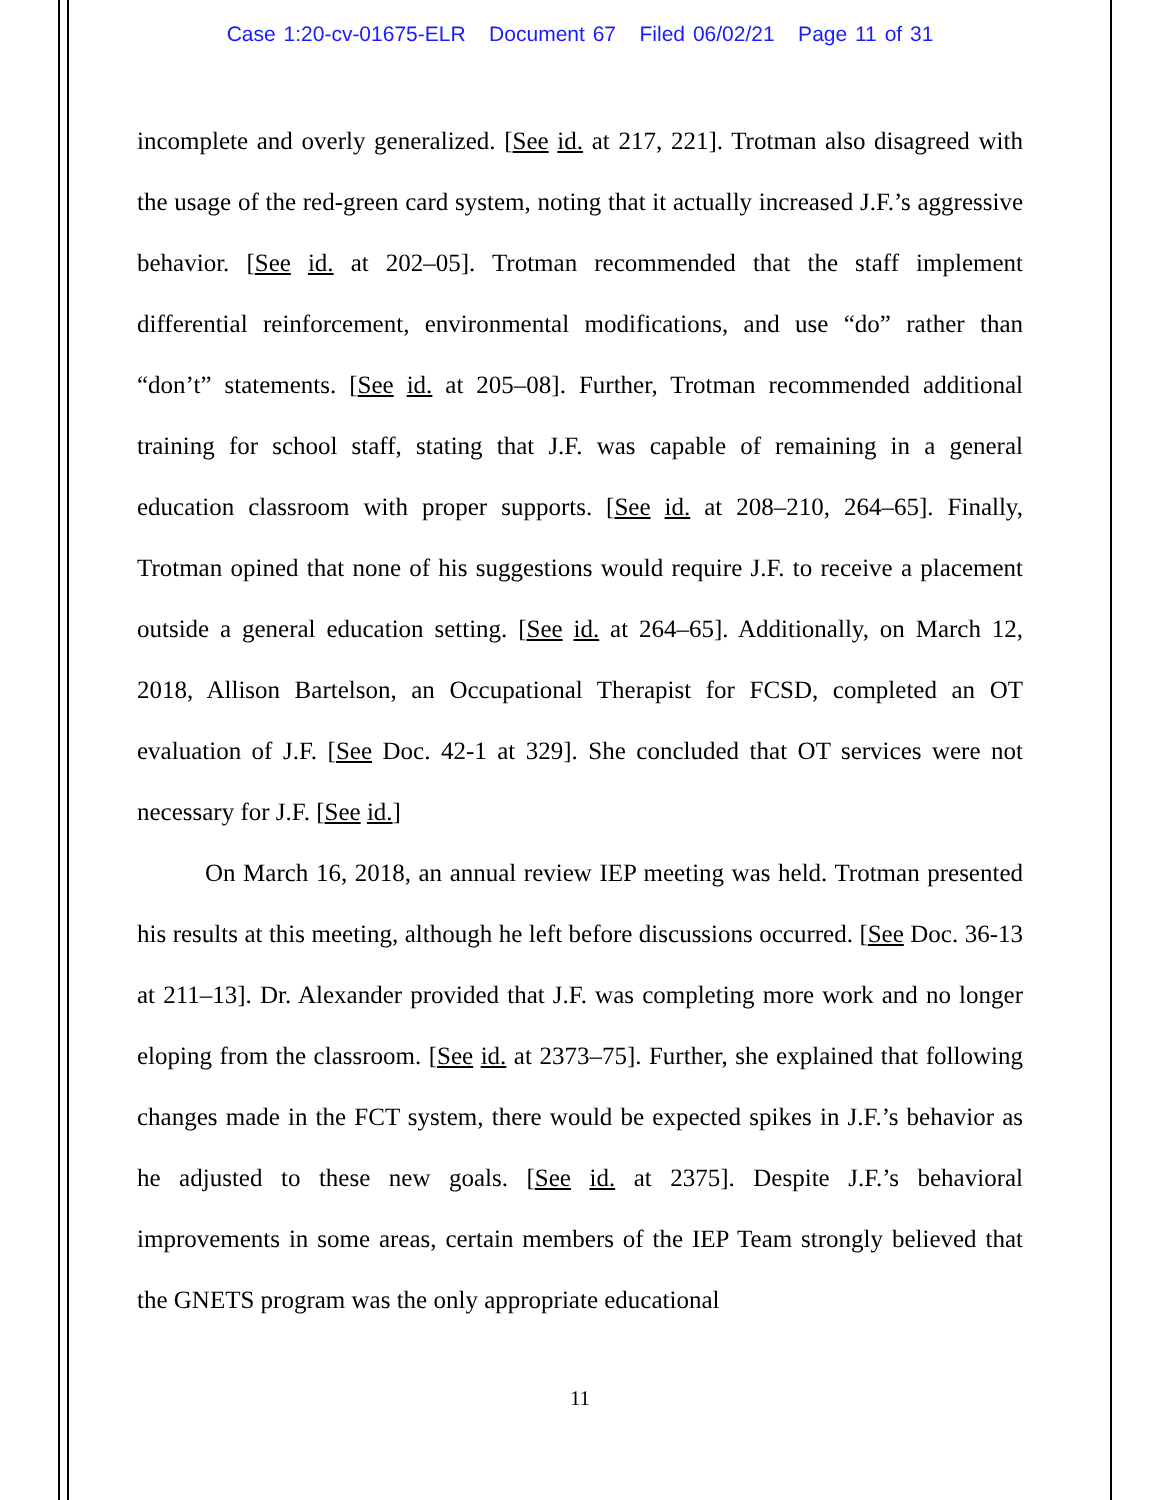Case 1:20-cv-01675-ELR Document 67 Filed 06/02/21 Page 11 of 31
incomplete and overly generalized. [See id. at 217, 221]. Trotman also disagreed with the usage of the red-green card system, noting that it actually increased J.F.’s aggressive behavior. [See id. at 202–05]. Trotman recommended that the staff implement differential reinforcement, environmental modifications, and use “do” rather than “don’t” statements. [See id. at 205–08]. Further, Trotman recommended additional training for school staff, stating that J.F. was capable of remaining in a general education classroom with proper supports. [See id. at 208–210, 264–65]. Finally, Trotman opined that none of his suggestions would require J.F. to receive a placement outside a general education setting. [See id. at 264–65]. Additionally, on March 12, 2018, Allison Bartelson, an Occupational Therapist for FCSD, completed an OT evaluation of J.F. [See Doc. 42-1 at 329]. She concluded that OT services were not necessary for J.F. [See id.]
On March 16, 2018, an annual review IEP meeting was held. Trotman presented his results at this meeting, although he left before discussions occurred. [See Doc. 36-13 at 211–13]. Dr. Alexander provided that J.F. was completing more work and no longer eloping from the classroom. [See id. at 2373–75]. Further, she explained that following changes made in the FCT system, there would be expected spikes in J.F.’s behavior as he adjusted to these new goals. [See id. at 2375]. Despite J.F.’s behavioral improvements in some areas, certain members of the IEP Team strongly believed that the GNETS program was the only appropriate educational
11